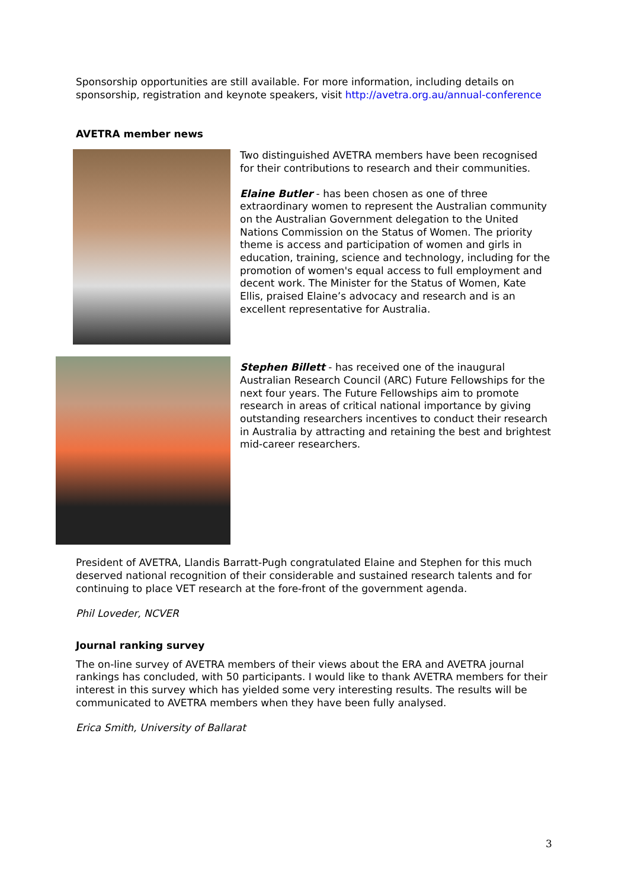Sponsorship opportunities are still available. For more information, including details on sponsorship, registration and keynote speakers, visit http://avetra.org.au/annual-conference
AVETRA member news
Two distinguished AVETRA members have been recognised for their contributions to research and their communities.
Elaine Butler - has been chosen as one of three extraordinary women to represent the Australian community on the Australian Government delegation to the United Nations Commission on the Status of Women. The priority theme is access and participation of women and girls in education, training, science and technology, including for the promotion of women's equal access to full employment and decent work. The Minister for the Status of Women, Kate Ellis, praised Elaine’s advocacy and research and is an excellent representative for Australia.
Stephen Billett - has received one of the inaugural Australian Research Council (ARC) Future Fellowships for the next four years. The Future Fellowships aim to promote research in areas of critical national importance by giving outstanding researchers incentives to conduct their research in Australia by attracting and retaining the best and brightest mid-career researchers.
President of AVETRA, Llandis Barratt-Pugh congratulated Elaine and Stephen for this much deserved national recognition of their considerable and sustained research talents and for continuing to place VET research at the fore-front of the government agenda.
Phil Loveder, NCVER
Journal ranking survey
The on-line survey of AVETRA members of their views about the ERA and AVETRA journal rankings has concluded, with 50 participants. I would like to thank AVETRA members for their interest in this survey which has yielded some very interesting results. The results will be communicated to AVETRA members when they have been fully analysed.
Erica Smith, University of Ballarat
3